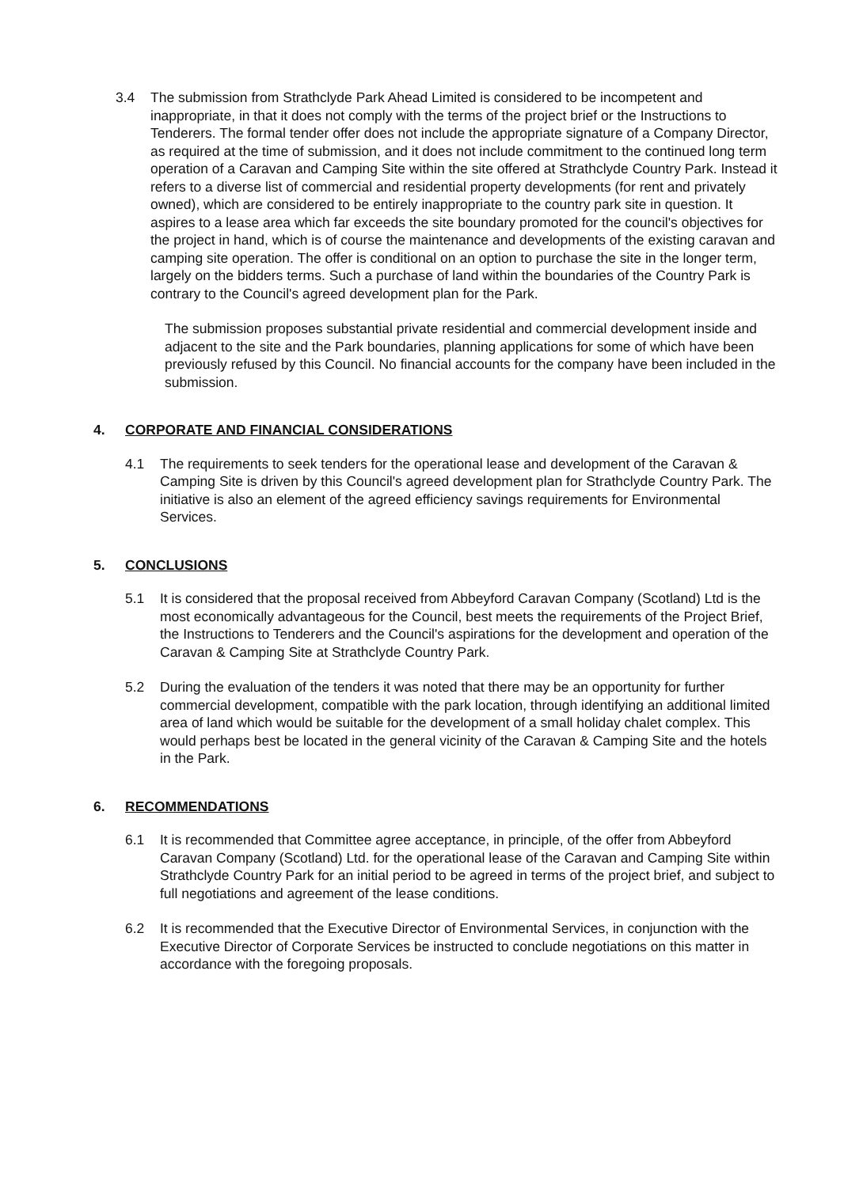3.4 The submission from Strathclyde Park Ahead Limited is considered to be incompetent and inappropriate, in that it does not comply with the terms of the project brief or the Instructions to Tenderers. The formal tender offer does not include the appropriate signature of a Company Director, as required at the time of submission, and it does not include commitment to the continued long term operation of a Caravan and Camping Site within the site offered at Strathclyde Country Park. Instead it refers to a diverse list of commercial and residential property developments (for rent and privately owned), which are considered to be entirely inappropriate to the country park site in question. It aspires to a lease area which far exceeds the site boundary promoted for the council's objectives for the project in hand, which is of course the maintenance and developments of the existing caravan and camping site operation. The offer is conditional on an option to purchase the site in the longer term, largely on the bidders terms. Such a purchase of land within the boundaries of the Country Park is contrary to the Council's agreed development plan for the Park.
The submission proposes substantial private residential and commercial development inside and adjacent to the site and the Park boundaries, planning applications for some of which have been previously refused by this Council. No financial accounts for the company have been included in the submission.
4. CORPORATE AND FINANCIAL CONSIDERATIONS
4.1 The requirements to seek tenders for the operational lease and development of the Caravan & Camping Site is driven by this Council's agreed development plan for Strathclyde Country Park. The initiative is also an element of the agreed efficiency savings requirements for Environmental Services.
5. CONCLUSIONS
5.1 It is considered that the proposal received from Abbeyford Caravan Company (Scotland) Ltd is the most economically advantageous for the Council, best meets the requirements of the Project Brief, the Instructions to Tenderers and the Council's aspirations for the development and operation of the Caravan & Camping Site at Strathclyde Country Park.
5.2 During the evaluation of the tenders it was noted that there may be an opportunity for further commercial development, compatible with the park location, through identifying an additional limited area of land which would be suitable for the development of a small holiday chalet complex. This would perhaps best be located in the general vicinity of the Caravan & Camping Site and the hotels in the Park.
6. RECOMMENDATIONS
6.1 It is recommended that Committee agree acceptance, in principle, of the offer from Abbeyford Caravan Company (Scotland) Ltd. for the operational lease of the Caravan and Camping Site within Strathclyde Country Park for an initial period to be agreed in terms of the project brief, and subject to full negotiations and agreement of the lease conditions.
6.2 It is recommended that the Executive Director of Environmental Services, in conjunction with the Executive Director of Corporate Services be instructed to conclude negotiations on this matter in accordance with the foregoing proposals.